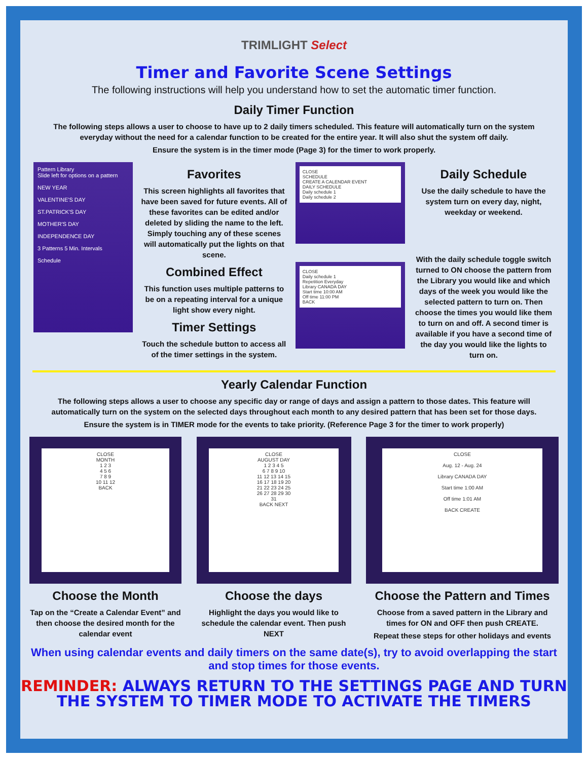TRIMLIGHT Select
Timer and Favorite Scene Settings
The following instructions will help you understand how to set the automatic timer function.
Daily Timer Function
The following steps allows a user to choose to have up to 2 daily timers scheduled. This feature will automatically turn on the system everyday without the need for a calendar function to be created for the entire year. It will also shut the system off daily.
Ensure the system is in the timer mode (Page 3) for the timer to work properly.
Pattern Library
Slide left for options on a pattern
NEW YEAR
VALENTINE'S DAY
ST.PATRICK'S DAY
MOTHER'S DAY
INDEPENDENCE DAY
3 Patterns 5 Min. Intervals
Schedule
Favorites
This screen highlights all favorites that have been saved for future events. All of these favorites can be edited and/or deleted by sliding the name to the left. Simply touching any of these scenes will automatically put the lights on that scene.
Combined Effect
This function uses multiple patterns to be on a repeating interval for a unique light show every night.
Timer Settings
Touch the schedule button to access all of the timer settings in the system.
CLOSE
SCHEDULE
CREATE A CALENDAR EVENT
DAILY SCHEDULE
Daily schedule 1
Daily schedule 2
CLOSE
Daily schedule 1
Repetition Everyday
Library CANADA DAY
Start time 10:00 AM
Off time 11:00 PM
BACK
Daily Schedule
Use the daily schedule to have the system turn on every day, night, weekday or weekend.
With the daily schedule toggle switch turned to ON choose the pattern from the Library you would like and which days of the week you would like the selected pattern to turn on. Then choose the times you would like them to turn on and off. A second timer is available if you have a second time of the day you would like the lights to turn on.
Yearly Calendar Function
The following steps allows a user to choose any specific day or range of days and assign a pattern to those dates. This feature will automatically turn on the system on the selected days throughout each month to any desired pattern that has been set for those days.
Ensure the system is in TIMER mode for the events to take priority. (Reference Page 3 for the timer to work properly)
CLOSE
MONTH
1 2 3
4 5 6
7 8 9
10 11 12
BACK
Choose the Month
Tap on the “Create a Calendar Event” and then choose the desired month for the calendar event
CLOSE
AUGUST DAY
1 2 3 4 5
6 7 8 9 10
11 12 13 14 15
16 17 18 19 20
21 22 23 24 25
26 27 28 29 30
31
BACK NEXT
Choose the days
Highlight the days you would like to schedule the calendar event. Then push NEXT
CLOSE
Aug. 12 - Aug. 24
Library CANADA DAY
Start time 1:00 AM
Off time 1:01 AM
BACK CREATE
Choose the Pattern and Times
Choose from a saved pattern in the Library and times for ON and OFF then push CREATE.
Repeat these steps for other holidays and events
When using calendar events and daily timers on the same date(s), try to avoid overlapping the start and stop times for those events.
REMINDER: ALWAYS RETURN TO THE SETTINGS PAGE AND TURN THE SYSTEM TO TIMER MODE TO ACTIVATE THE TIMERS